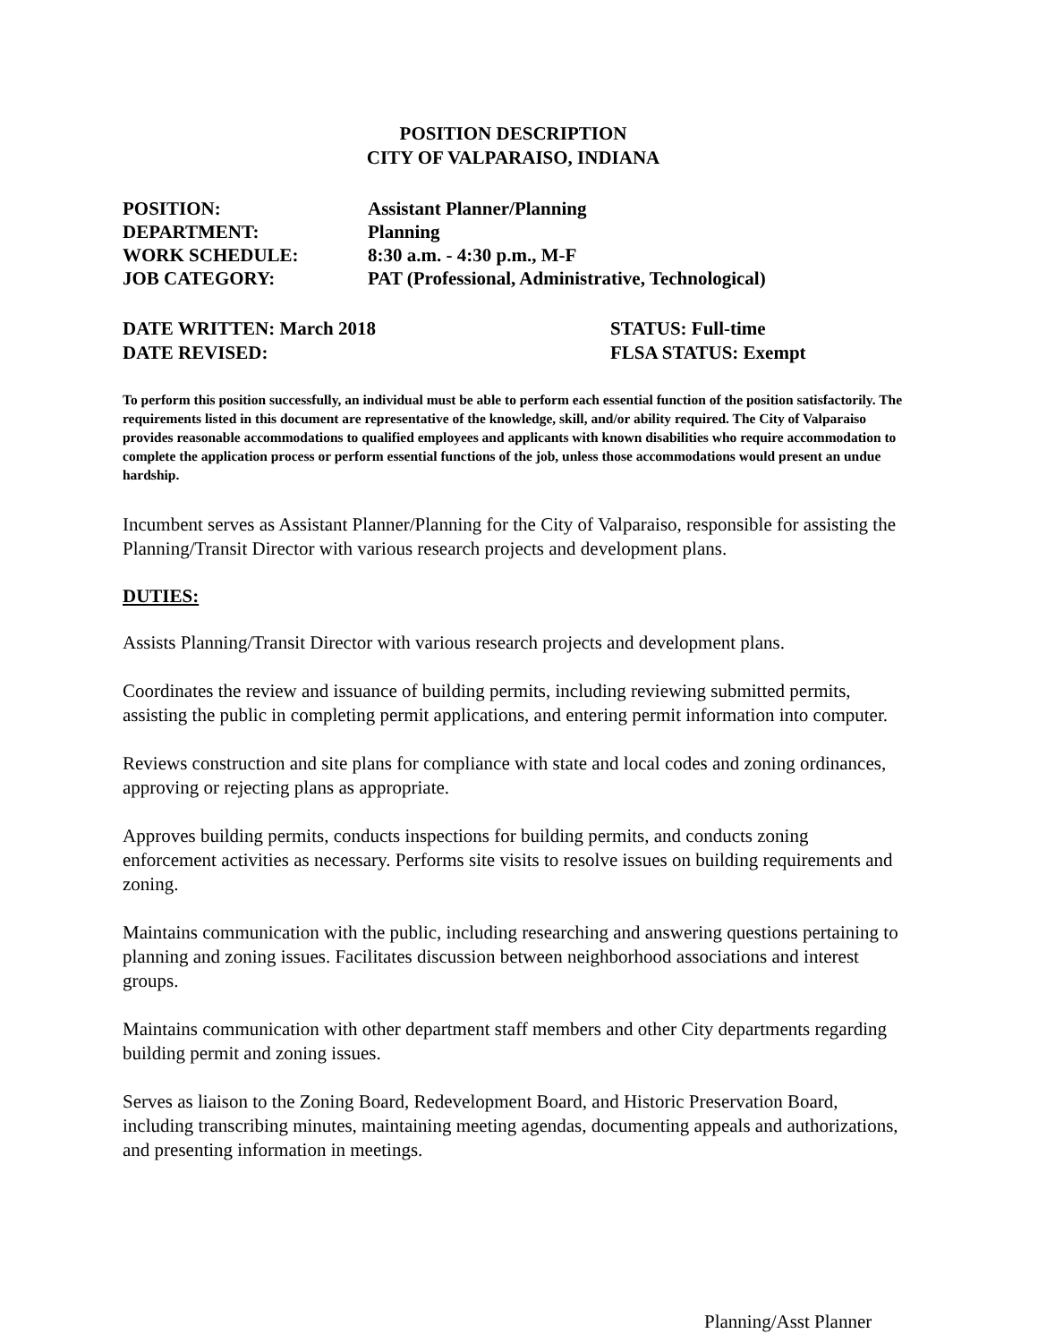POSITION DESCRIPTION
CITY OF VALPARAISO, INDIANA
POSITION:
Assistant Planner/Planning
DEPARTMENT:
Planning
WORK SCHEDULE:
8:30 a.m. - 4:30 p.m., M-F
JOB CATEGORY:
PAT (Professional, Administrative, Technological)
DATE WRITTEN: March 2018
STATUS: Full-time
DATE REVISED:
FLSA STATUS: Exempt
To perform this position successfully, an individual must be able to perform each essential function of the position satisfactorily. The requirements listed in this document are representative of the knowledge, skill, and/or ability required. The City of Valparaiso provides reasonable accommodations to qualified employees and applicants with known disabilities who require accommodation to complete the application process or perform essential functions of the job, unless those accommodations would present an undue hardship.
Incumbent serves as Assistant Planner/Planning for the City of Valparaiso, responsible for assisting the Planning/Transit Director with various research projects and development plans.
DUTIES:
Assists Planning/Transit Director with various research projects and development plans.
Coordinates the review and issuance of building permits, including reviewing submitted permits, assisting the public in completing permit applications, and entering permit information into computer.
Reviews construction and site plans for compliance with state and local codes and zoning ordinances, approving or rejecting plans as appropriate.
Approves building permits, conducts inspections for building permits, and conducts zoning enforcement activities as necessary. Performs site visits to resolve issues on building requirements and zoning.
Maintains communication with the public, including researching and answering questions pertaining to planning and zoning issues. Facilitates discussion between neighborhood associations and interest groups.
Maintains communication with other department staff members and other City departments regarding building permit and zoning issues.
Serves as liaison to the Zoning Board, Redevelopment Board, and Historic Preservation Board, including transcribing minutes, maintaining meeting agendas, documenting appeals and authorizations, and presenting information in meetings.
Planning/Asst Planner